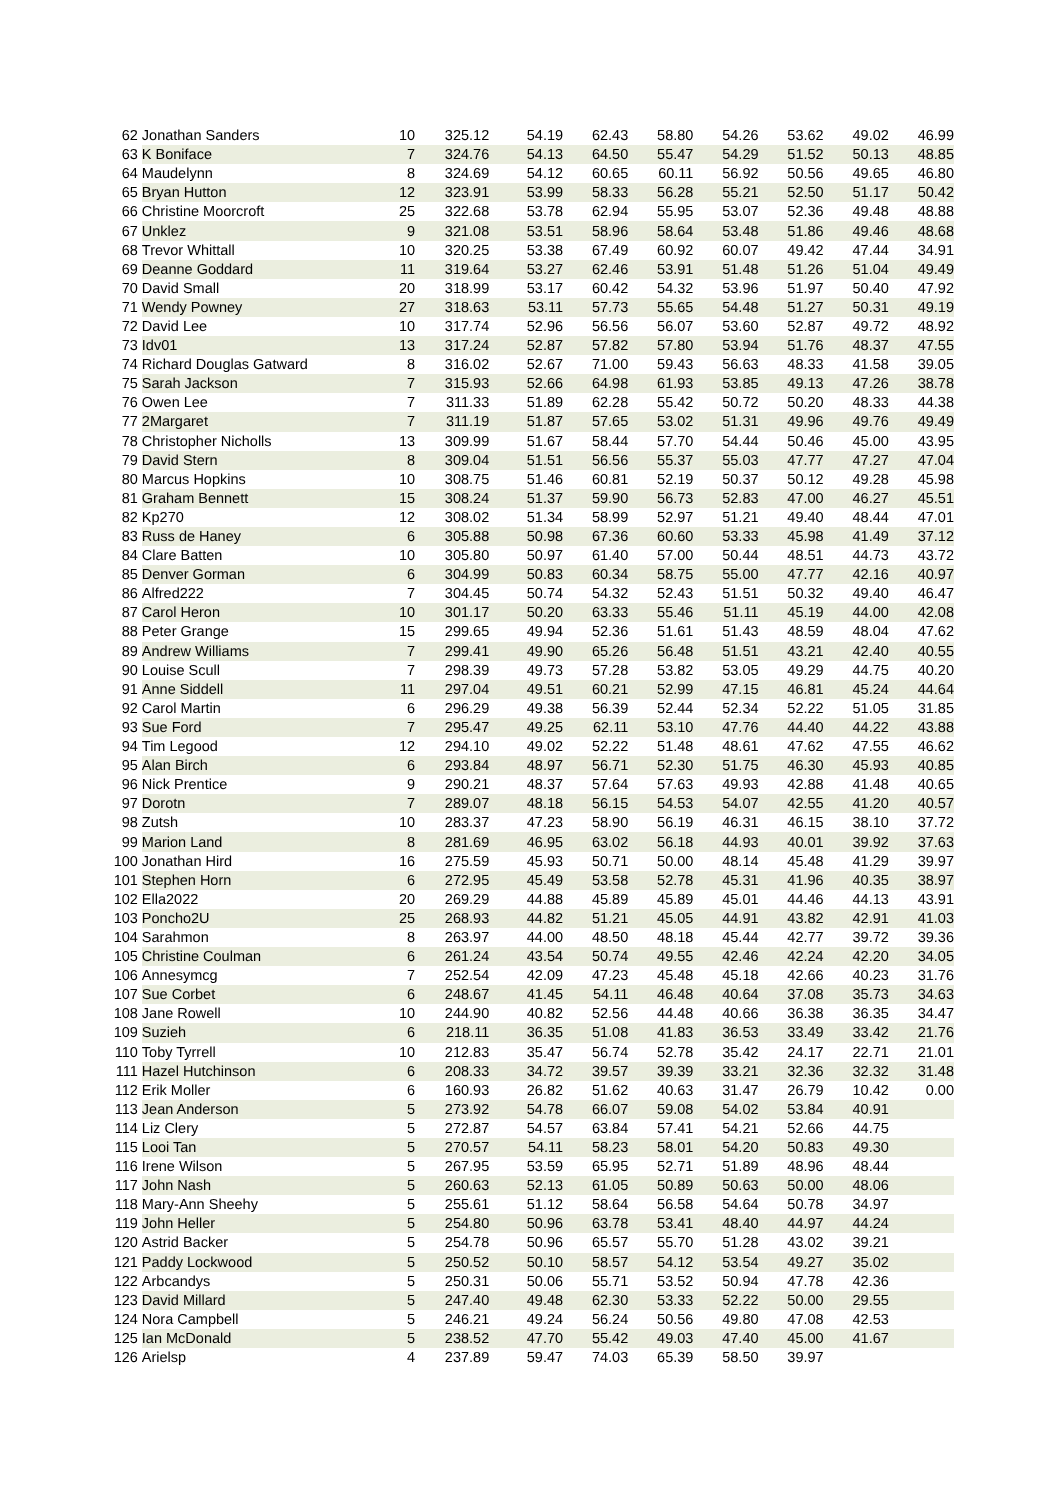| 62 | Jonathan Sanders | 10 | 325.12 | 54.19 | 62.43 | 58.80 | 54.26 | 53.62 | 49.02 | 46.99 |
| 63 | K Boniface | 7 | 324.76 | 54.13 | 64.50 | 55.47 | 54.29 | 51.52 | 50.13 | 48.85 |
| 64 | Maudelynn | 8 | 324.69 | 54.12 | 60.65 | 60.11 | 56.92 | 50.56 | 49.65 | 46.80 |
| 65 | Bryan Hutton | 12 | 323.91 | 53.99 | 58.33 | 56.28 | 55.21 | 52.50 | 51.17 | 50.42 |
| 66 | Christine Moorcroft | 25 | 322.68 | 53.78 | 62.94 | 55.95 | 53.07 | 52.36 | 49.48 | 48.88 |
| 67 | Unklez | 9 | 321.08 | 53.51 | 58.96 | 58.64 | 53.48 | 51.86 | 49.46 | 48.68 |
| 68 | Trevor Whittall | 10 | 320.25 | 53.38 | 67.49 | 60.92 | 60.07 | 49.42 | 47.44 | 34.91 |
| 69 | Deanne Goddard | 11 | 319.64 | 53.27 | 62.46 | 53.91 | 51.48 | 51.26 | 51.04 | 49.49 |
| 70 | David Small | 20 | 318.99 | 53.17 | 60.42 | 54.32 | 53.96 | 51.97 | 50.40 | 47.92 |
| 71 | Wendy Powney | 27 | 318.63 | 53.11 | 57.73 | 55.65 | 54.48 | 51.27 | 50.31 | 49.19 |
| 72 | David Lee | 10 | 317.74 | 52.96 | 56.56 | 56.07 | 53.60 | 52.87 | 49.72 | 48.92 |
| 73 | Idv01 | 13 | 317.24 | 52.87 | 57.82 | 57.80 | 53.94 | 51.76 | 48.37 | 47.55 |
| 74 | Richard Douglas Gatward | 8 | 316.02 | 52.67 | 71.00 | 59.43 | 56.63 | 48.33 | 41.58 | 39.05 |
| 75 | Sarah Jackson | 7 | 315.93 | 52.66 | 64.98 | 61.93 | 53.85 | 49.13 | 47.26 | 38.78 |
| 76 | Owen Lee | 7 | 311.33 | 51.89 | 62.28 | 55.42 | 50.72 | 50.20 | 48.33 | 44.38 |
| 77 | 2Margaret | 7 | 311.19 | 51.87 | 57.65 | 53.02 | 51.31 | 49.96 | 49.76 | 49.49 |
| 78 | Christopher Nicholls | 13 | 309.99 | 51.67 | 58.44 | 57.70 | 54.44 | 50.46 | 45.00 | 43.95 |
| 79 | David Stern | 8 | 309.04 | 51.51 | 56.56 | 55.37 | 55.03 | 47.77 | 47.27 | 47.04 |
| 80 | Marcus Hopkins | 10 | 308.75 | 51.46 | 60.81 | 52.19 | 50.37 | 50.12 | 49.28 | 45.98 |
| 81 | Graham Bennett | 15 | 308.24 | 51.37 | 59.90 | 56.73 | 52.83 | 47.00 | 46.27 | 45.51 |
| 82 | Kp270 | 12 | 308.02 | 51.34 | 58.99 | 52.97 | 51.21 | 49.40 | 48.44 | 47.01 |
| 83 | Russ de Haney | 6 | 305.88 | 50.98 | 67.36 | 60.60 | 53.33 | 45.98 | 41.49 | 37.12 |
| 84 | Clare Batten | 10 | 305.80 | 50.97 | 61.40 | 57.00 | 50.44 | 48.51 | 44.73 | 43.72 |
| 85 | Denver Gorman | 6 | 304.99 | 50.83 | 60.34 | 58.75 | 55.00 | 47.77 | 42.16 | 40.97 |
| 86 | Alfred222 | 7 | 304.45 | 50.74 | 54.32 | 52.43 | 51.51 | 50.32 | 49.40 | 46.47 |
| 87 | Carol Heron | 10 | 301.17 | 50.20 | 63.33 | 55.46 | 51.11 | 45.19 | 44.00 | 42.08 |
| 88 | Peter Grange | 15 | 299.65 | 49.94 | 52.36 | 51.61 | 51.43 | 48.59 | 48.04 | 47.62 |
| 89 | Andrew Williams | 7 | 299.41 | 49.90 | 65.26 | 56.48 | 51.51 | 43.21 | 42.40 | 40.55 |
| 90 | Louise Scull | 7 | 298.39 | 49.73 | 57.28 | 53.82 | 53.05 | 49.29 | 44.75 | 40.20 |
| 91 | Anne Siddell | 11 | 297.04 | 49.51 | 60.21 | 52.99 | 47.15 | 46.81 | 45.24 | 44.64 |
| 92 | Carol Martin | 6 | 296.29 | 49.38 | 56.39 | 52.44 | 52.34 | 52.22 | 51.05 | 31.85 |
| 93 | Sue Ford | 7 | 295.47 | 49.25 | 62.11 | 53.10 | 47.76 | 44.40 | 44.22 | 43.88 |
| 94 | Tim Legood | 12 | 294.10 | 49.02 | 52.22 | 51.48 | 48.61 | 47.62 | 47.55 | 46.62 |
| 95 | Alan Birch | 6 | 293.84 | 48.97 | 56.71 | 52.30 | 51.75 | 46.30 | 45.93 | 40.85 |
| 96 | Nick Prentice | 9 | 290.21 | 48.37 | 57.64 | 57.63 | 49.93 | 42.88 | 41.48 | 40.65 |
| 97 | Dorotn | 7 | 289.07 | 48.18 | 56.15 | 54.53 | 54.07 | 42.55 | 41.20 | 40.57 |
| 98 | Zutsh | 10 | 283.37 | 47.23 | 58.90 | 56.19 | 46.31 | 46.15 | 38.10 | 37.72 |
| 99 | Marion Land | 8 | 281.69 | 46.95 | 63.02 | 56.18 | 44.93 | 40.01 | 39.92 | 37.63 |
| 100 | Jonathan Hird | 16 | 275.59 | 45.93 | 50.71 | 50.00 | 48.14 | 45.48 | 41.29 | 39.97 |
| 101 | Stephen Horn | 6 | 272.95 | 45.49 | 53.58 | 52.78 | 45.31 | 41.96 | 40.35 | 38.97 |
| 102 | Ella2022 | 20 | 269.29 | 44.88 | 45.89 | 45.89 | 45.01 | 44.46 | 44.13 | 43.91 |
| 103 | Poncho2U | 25 | 268.93 | 44.82 | 51.21 | 45.05 | 44.91 | 43.82 | 42.91 | 41.03 |
| 104 | Sarahmon | 8 | 263.97 | 44.00 | 48.50 | 48.18 | 45.44 | 42.77 | 39.72 | 39.36 |
| 105 | Christine Coulman | 6 | 261.24 | 43.54 | 50.74 | 49.55 | 42.46 | 42.24 | 42.20 | 34.05 |
| 106 | Annesymcg | 7 | 252.54 | 42.09 | 47.23 | 45.48 | 45.18 | 42.66 | 40.23 | 31.76 |
| 107 | Sue Corbet | 6 | 248.67 | 41.45 | 54.11 | 46.48 | 40.64 | 37.08 | 35.73 | 34.63 |
| 108 | Jane Rowell | 10 | 244.90 | 40.82 | 52.56 | 44.48 | 40.66 | 36.38 | 36.35 | 34.47 |
| 109 | Suzieh | 6 | 218.11 | 36.35 | 51.08 | 41.83 | 36.53 | 33.49 | 33.42 | 21.76 |
| 110 | Toby Tyrrell | 10 | 212.83 | 35.47 | 56.74 | 52.78 | 35.42 | 24.17 | 22.71 | 21.01 |
| 111 | Hazel Hutchinson | 6 | 208.33 | 34.72 | 39.57 | 39.39 | 33.21 | 32.36 | 32.32 | 31.48 |
| 112 | Erik Moller | 6 | 160.93 | 26.82 | 51.62 | 40.63 | 31.47 | 26.79 | 10.42 | 0.00 |
| 113 | Jean Anderson | 5 | 273.92 | 54.78 | 66.07 | 59.08 | 54.02 | 53.84 | 40.91 | |
| 114 | Liz Clery | 5 | 272.87 | 54.57 | 63.84 | 57.41 | 54.21 | 52.66 | 44.75 | |
| 115 | Looi Tan | 5 | 270.57 | 54.11 | 58.23 | 58.01 | 54.20 | 50.83 | 49.30 | |
| 116 | Irene Wilson | 5 | 267.95 | 53.59 | 65.95 | 52.71 | 51.89 | 48.96 | 48.44 | |
| 117 | John Nash | 5 | 260.63 | 52.13 | 61.05 | 50.89 | 50.63 | 50.00 | 48.06 | |
| 118 | Mary-Ann Sheehy | 5 | 255.61 | 51.12 | 58.64 | 56.58 | 54.64 | 50.78 | 34.97 | |
| 119 | John Heller | 5 | 254.80 | 50.96 | 63.78 | 53.41 | 48.40 | 44.97 | 44.24 | |
| 120 | Astrid Backer | 5 | 254.78 | 50.96 | 65.57 | 55.70 | 51.28 | 43.02 | 39.21 | |
| 121 | Paddy Lockwood | 5 | 250.52 | 50.10 | 58.57 | 54.12 | 53.54 | 49.27 | 35.02 | |
| 122 | Arbcandys | 5 | 250.31 | 50.06 | 55.71 | 53.52 | 50.94 | 47.78 | 42.36 | |
| 123 | David Millard | 5 | 247.40 | 49.48 | 62.30 | 53.33 | 52.22 | 50.00 | 29.55 | |
| 124 | Nora Campbell | 5 | 246.21 | 49.24 | 56.24 | 50.56 | 49.80 | 47.08 | 42.53 | |
| 125 | Ian McDonald | 5 | 238.52 | 47.70 | 55.42 | 49.03 | 47.40 | 45.00 | 41.67 | |
| 126 | Arielsp | 4 | 237.89 | 59.47 | 74.03 | 65.39 | 58.50 | 39.97 | | |